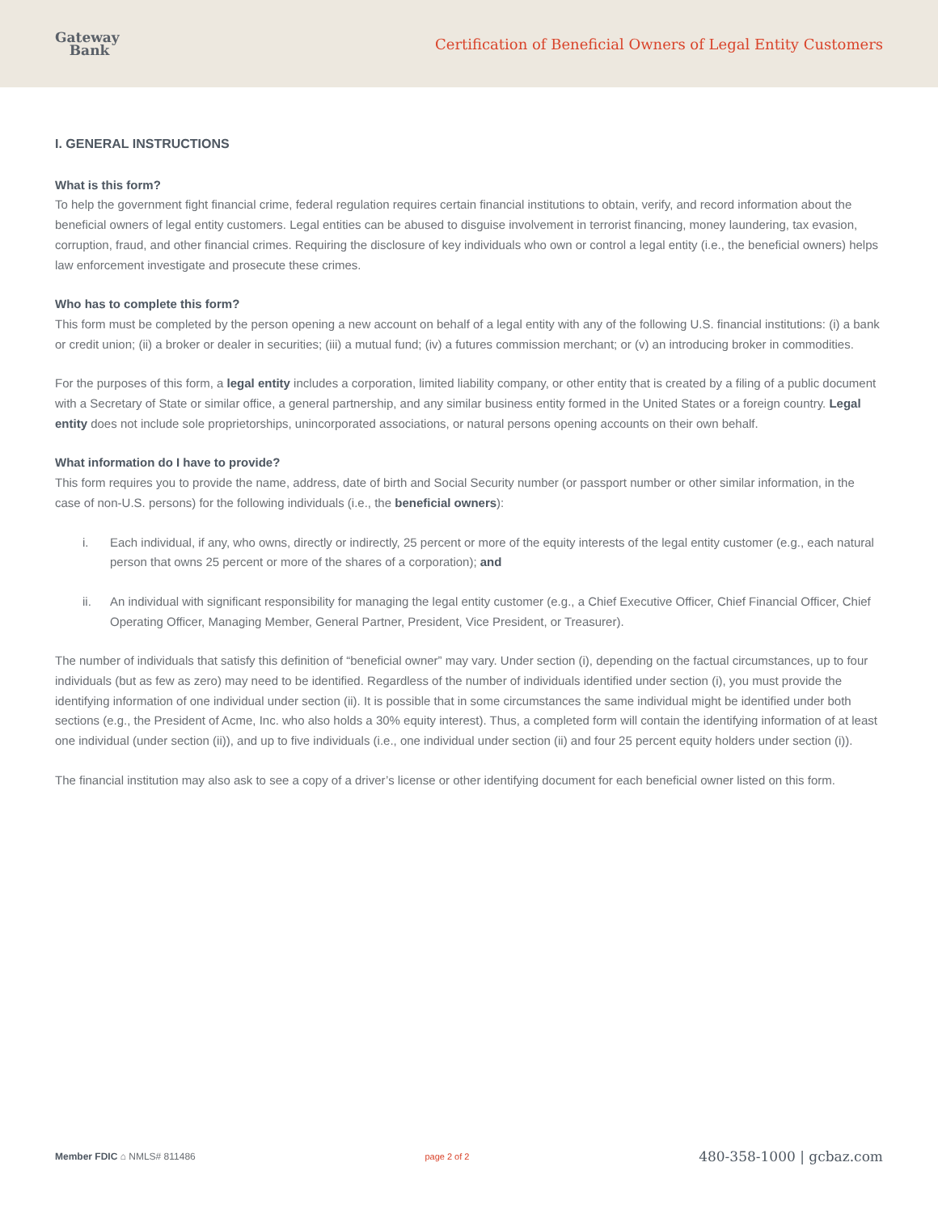Gateway
Bank
Certification of Beneficial Owners of Legal Entity Customers
I. GENERAL INSTRUCTIONS
What is this form?
To help the government fight financial crime, federal regulation requires certain financial institutions to obtain, verify, and record information about the beneficial owners of legal entity customers. Legal entities can be abused to disguise involvement in terrorist financing, money laundering, tax evasion, corruption, fraud, and other financial crimes. Requiring the disclosure of key individuals who own or control a legal entity (i.e., the beneficial owners) helps law enforcement investigate and prosecute these crimes.
Who has to complete this form?
This form must be completed by the person opening a new account on behalf of a legal entity with any of the following U.S. financial institutions: (i) a bank or credit union; (ii) a broker or dealer in securities; (iii) a mutual fund; (iv) a futures commission merchant; or (v) an introducing broker in commodities.
For the purposes of this form, a legal entity includes a corporation, limited liability company, or other entity that is created by a filing of a public document with a Secretary of State or similar office, a general partnership, and any similar business entity formed in the United States or a foreign country. Legal entity does not include sole proprietorships, unincorporated associations, or natural persons opening accounts on their own behalf.
What information do I have to provide?
This form requires you to provide the name, address, date of birth and Social Security number (or passport number or other similar information, in the case of non-U.S. persons) for the following individuals (i.e., the beneficial owners):
i. Each individual, if any, who owns, directly or indirectly, 25 percent or more of the equity interests of the legal entity customer (e.g., each natural person that owns 25 percent or more of the shares of a corporation); and
ii. An individual with significant responsibility for managing the legal entity customer (e.g., a Chief Executive Officer, Chief Financial Officer, Chief Operating Officer, Managing Member, General Partner, President, Vice President, or Treasurer).
The number of individuals that satisfy this definition of “beneficial owner” may vary. Under section (i), depending on the factual circumstances, up to four individuals (but as few as zero) may need to be identified. Regardless of the number of individuals identified under section (i), you must provide the identifying information of one individual under section (ii). It is possible that in some circumstances the same individual might be identified under both sections (e.g., the President of Acme, Inc. who also holds a 30% equity interest). Thus, a completed form will contain the identifying information of at least one individual (under section (ii)), and up to five individuals (i.e., one individual under section (ii) and four 25 percent equity holders under section (i)).
The financial institution may also ask to see a copy of a driver’s license or other identifying document for each beneficial owner listed on this form.
Member FDIC ⌂ NMLS# 811486 page 2 of 2 480-358-1000 | gcbaz.com